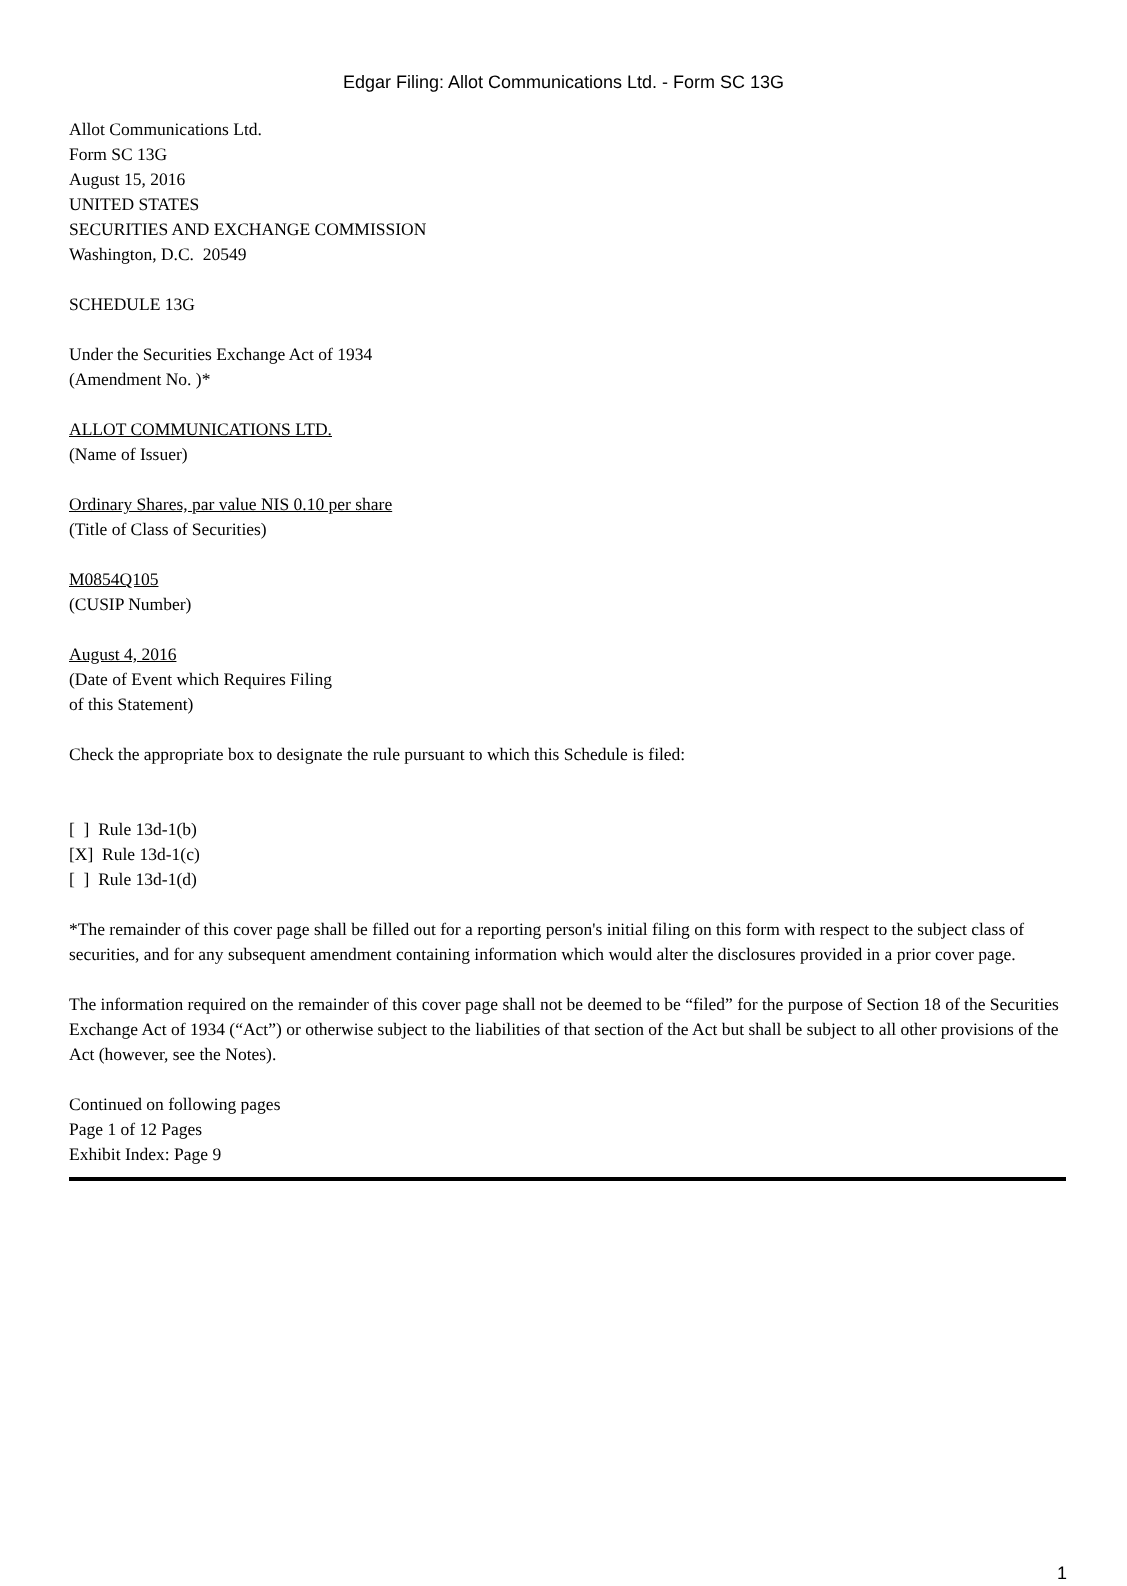Edgar Filing: Allot Communications Ltd. - Form SC 13G
Allot Communications Ltd.
Form SC 13G
August 15, 2016
UNITED STATES
SECURITIES AND EXCHANGE COMMISSION
Washington, D.C. 20549
SCHEDULE 13G
Under the Securities Exchange Act of 1934
(Amendment No. )*
ALLOT COMMUNICATIONS LTD.
(Name of Issuer)
Ordinary Shares, par value NIS 0.10 per share
(Title of Class of Securities)
M0854Q105
(CUSIP Number)
August 4, 2016
(Date of Event which Requires Filing
of this Statement)
Check the appropriate box to designate the rule pursuant to which this Schedule is filed:
[ ] Rule 13d-1(b)
[X] Rule 13d-1(c)
[ ] Rule 13d-1(d)
*The remainder of this cover page shall be filled out for a reporting person's initial filing on this form with respect to the subject class of securities, and for any subsequent amendment containing information which would alter the disclosures provided in a prior cover page.
The information required on the remainder of this cover page shall not be deemed to be “filed” for the purpose of Section 18 of the Securities Exchange Act of 1934 (“Act”) or otherwise subject to the liabilities of that section of the Act but shall be subject to all other provisions of the Act (however, see the Notes).
Continued on following pages
Page 1 of 12 Pages
Exhibit Index: Page 9
1